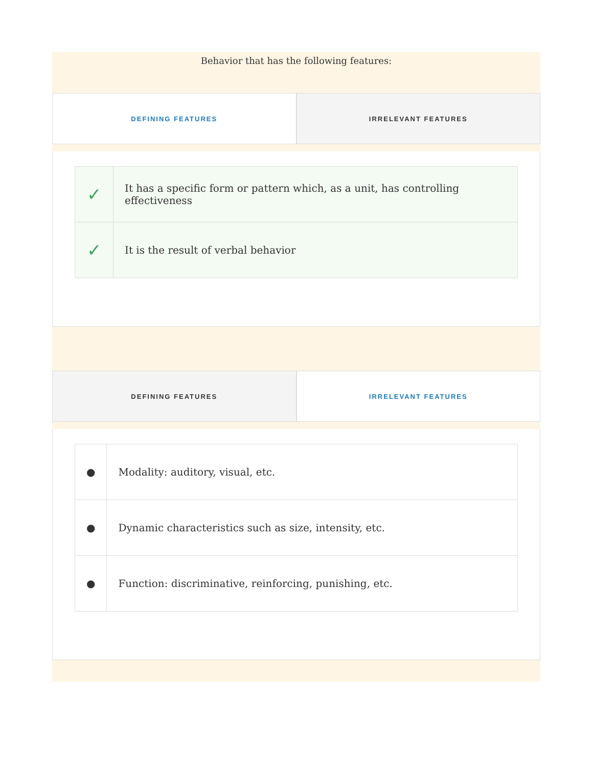Behavior that has the following features:
DEFINING FEATURES IRRELEVANT FEATURES
| ✓ | It has a specific form or pattern which, as a unit, has controlling effectiveness |
| ✓ | It is the result of verbal behavior |
DEFINING FEATURES IRRELEVANT FEATURES
| ● | Modality: auditory, visual, etc. |
| ● | Dynamic characteristics such as size, intensity, etc. |
| ● | Function: discriminative, reinforcing, punishing, etc. |